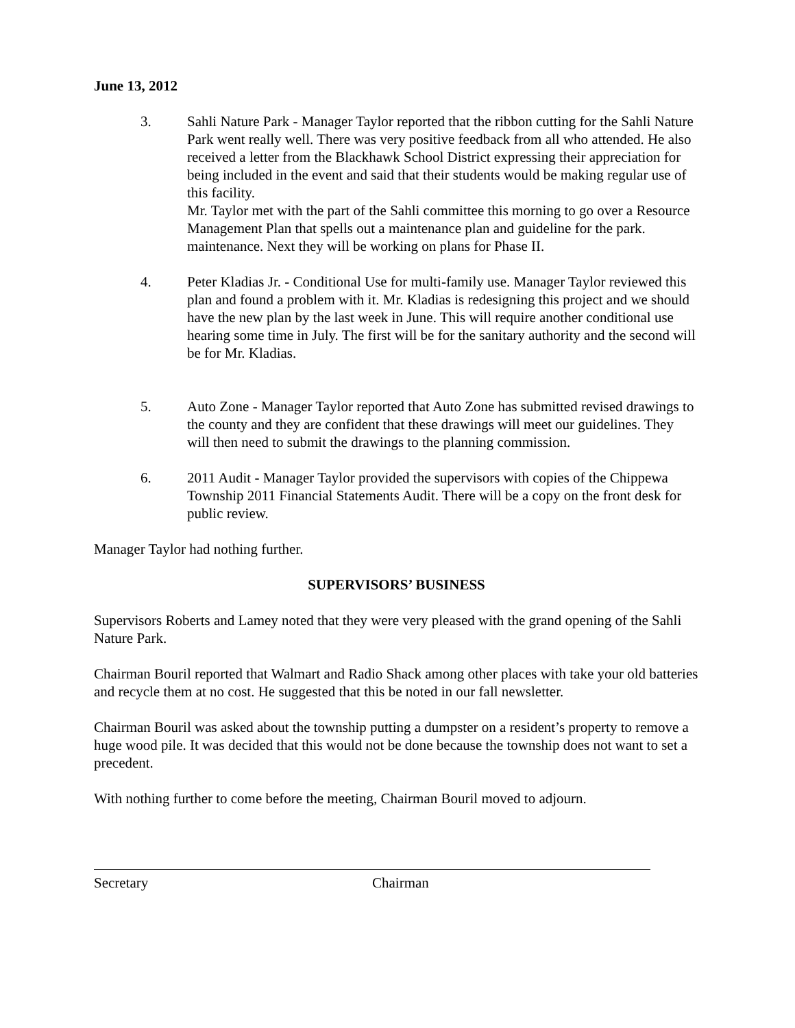June 13, 2012
3. Sahli Nature Park - Manager Taylor reported that the ribbon cutting for the Sahli Nature Park went really well. There was very positive feedback from all who attended. He also received a letter from the Blackhawk School District expressing their appreciation for being included in the event and said that their students would be making regular use of this facility.
Mr. Taylor met with the part of the Sahli committee this morning to go over a Resource Management Plan that spells out a maintenance plan and guideline for the park. maintenance. Next they will be working on plans for Phase II.
4. Peter Kladias Jr. - Conditional Use for multi-family use. Manager Taylor reviewed this plan and found a problem with it. Mr. Kladias is redesigning this project and we should have the new plan by the last week in June. This will require another conditional use hearing some time in July. The first will be for the sanitary authority and the second will be for Mr. Kladias.
5. Auto Zone - Manager Taylor reported that Auto Zone has submitted revised drawings to the county and they are confident that these drawings will meet our guidelines. They will then need to submit the drawings to the planning commission.
6. 2011 Audit - Manager Taylor provided the supervisors with copies of the Chippewa Township 2011 Financial Statements Audit. There will be a copy on the front desk for public review.
Manager Taylor had nothing further.
SUPERVISORS’ BUSINESS
Supervisors Roberts and Lamey noted that they were very pleased with the grand opening of the Sahli Nature Park.
Chairman Bouril reported that Walmart and Radio Shack among other places with take your old batteries and recycle them at no cost. He suggested that this be noted in our fall newsletter.
Chairman Bouril was asked about the township putting a dumpster on a resident’s property to remove a huge wood pile. It was decided that this would not be done because the township does not want to set a precedent.
With nothing further to come before the meeting, Chairman Bouril moved to adjourn.
Secretary Chairman